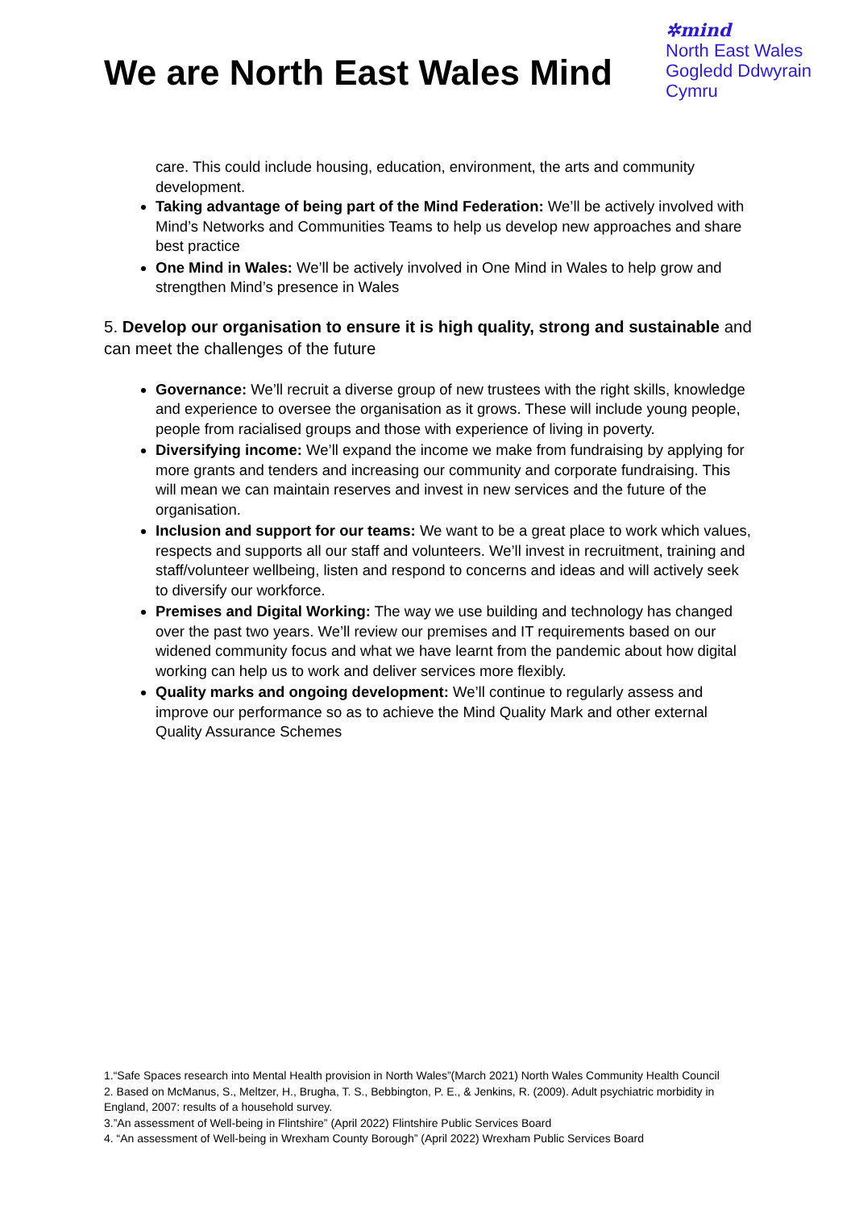We are North East Wales Mind
✲mind
North East Wales
Gogledd Ddwyrain
Cymru
care. This could include housing, education, environment, the arts and community development.
Taking advantage of being part of the Mind Federation: We’ll be actively involved with Mind’s Networks and Communities Teams to help us develop new approaches and share best practice
One Mind in Wales: We’ll be actively involved in One Mind in Wales to help grow and strengthen Mind’s presence in Wales
5. Develop our organisation to ensure it is high quality, strong and sustainable and can meet the challenges of the future
Governance: We’ll recruit a diverse group of new trustees with the right skills, knowledge and experience to oversee the organisation as it grows. These will include young people, people from racialised groups and those with experience of living in poverty.
Diversifying income: We’ll expand the income we make from fundraising by applying for more grants and tenders and increasing our community and corporate fundraising. This will mean we can maintain reserves and invest in new services and the future of the organisation.
Inclusion and support for our teams: We want to be a great place to work which values, respects and supports all our staff and volunteers. We’ll invest in recruitment, training and staff/volunteer wellbeing, listen and respond to concerns and ideas and will actively seek to diversify our workforce.
Premises and Digital Working: The way we use building and technology has changed over the past two years. We’ll review our premises and IT requirements based on our widened community focus and what we have learnt from the pandemic about how digital working can help us to work and deliver services more flexibly.
Quality marks and ongoing development: We’ll continue to regularly assess and improve our performance so as to achieve the Mind Quality Mark and other external Quality Assurance Schemes
1.“Safe Spaces research into Mental Health provision in North Wales”(March 2021) North Wales Community Health Council
2. Based on McManus, S., Meltzer, H., Brugha, T. S., Bebbington, P. E., & Jenkins, R. (2009). Adult psychiatric morbidity in England, 2007: results of a household survey.
3.”An assessment of Well-being in Flintshire” (April 2022) Flintshire Public Services Board
4. “An assessment of Well-being in Wrexham County Borough” (April 2022) Wrexham Public Services Board